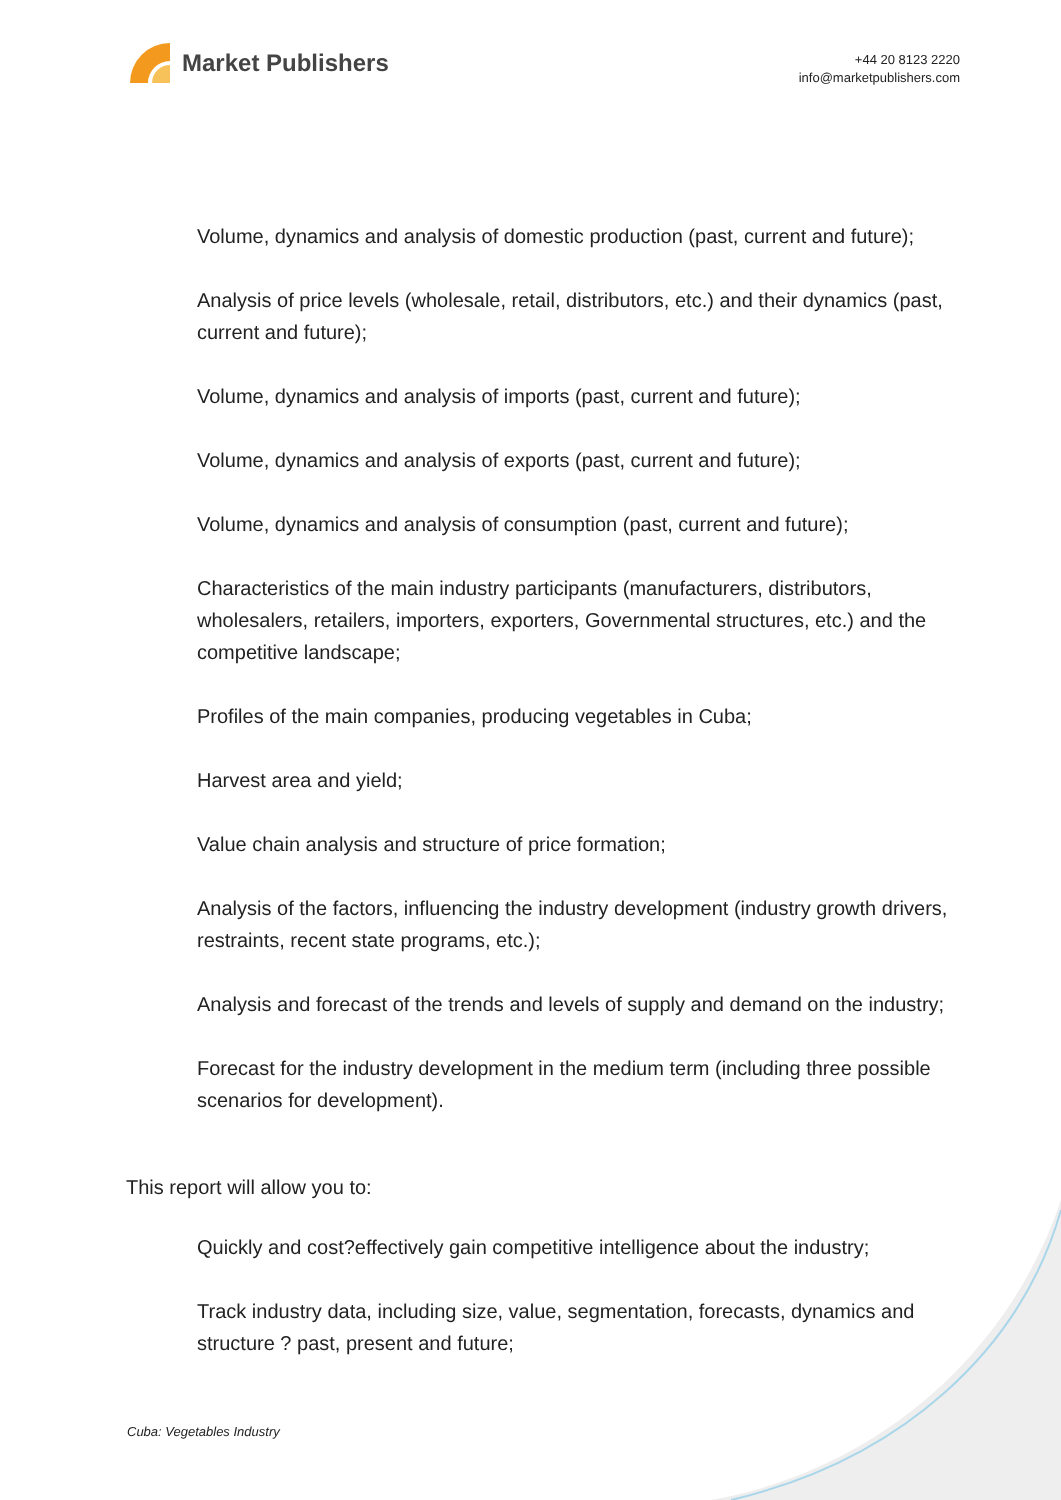Market Publishers
+44 20 8123 2220
info@marketpublishers.com
Volume, dynamics and analysis of domestic production (past, current and future);
Analysis of price levels (wholesale, retail, distributors, etc.) and their dynamics (past, current and future);
Volume, dynamics and analysis of imports (past, current and future);
Volume, dynamics and analysis of exports (past, current and future);
Volume, dynamics and analysis of consumption (past, current and future);
Characteristics of the main industry participants (manufacturers, distributors, wholesalers, retailers, importers, exporters, Governmental structures, etc.) and the competitive landscape;
Profiles of the main companies, producing vegetables in Cuba;
Harvest area and yield;
Value chain analysis and structure of price formation;
Analysis of the factors, influencing the industry development (industry growth drivers, restraints, recent state programs, etc.);
Analysis and forecast of the trends and levels of supply and demand on the industry;
Forecast for the industry development in the medium term (including three possible scenarios for development).
This report will allow you to:
Quickly and cost?effectively gain competitive intelligence about the industry;
Track industry data, including size, value, segmentation, forecasts, dynamics and structure ? past, present and future;
Cuba: Vegetables Industry